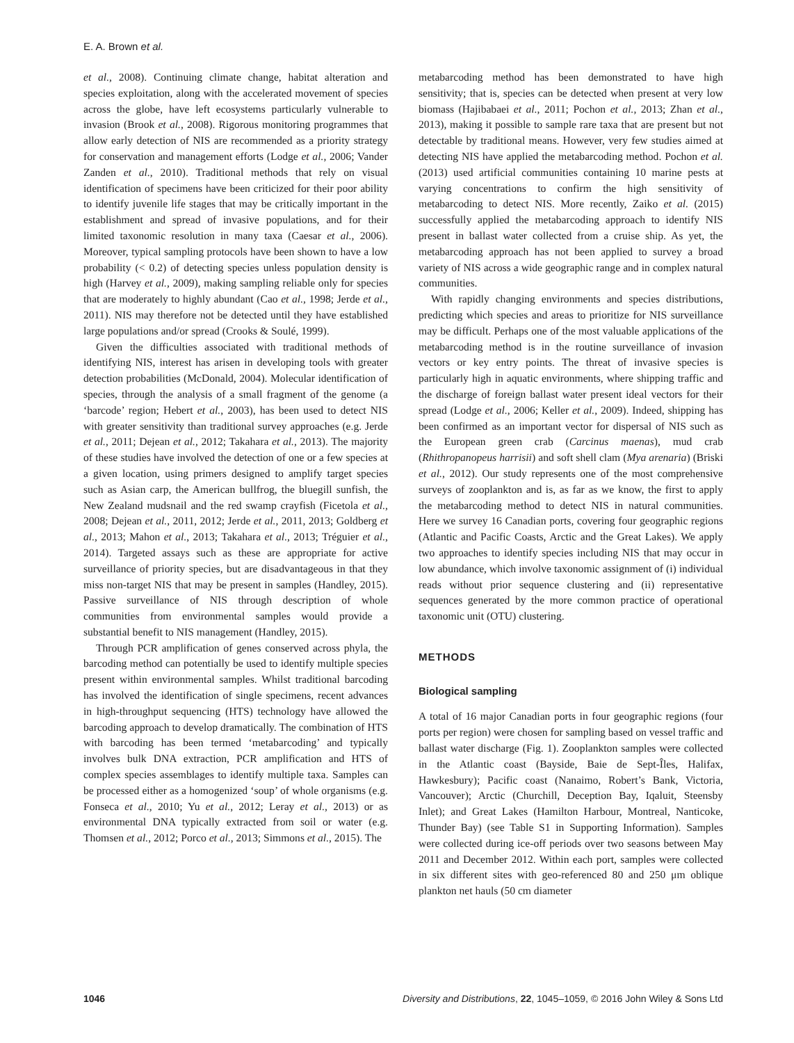E. A. Brown et al.
et al., 2008). Continuing climate change, habitat alteration and species exploitation, along with the accelerated movement of species across the globe, have left ecosystems particularly vulnerable to invasion (Brook et al., 2008). Rigorous monitoring programmes that allow early detection of NIS are recommended as a priority strategy for conservation and management efforts (Lodge et al., 2006; Vander Zanden et al., 2010). Traditional methods that rely on visual identification of specimens have been criticized for their poor ability to identify juvenile life stages that may be critically important in the establishment and spread of invasive populations, and for their limited taxonomic resolution in many taxa (Caesar et al., 2006). Moreover, typical sampling protocols have been shown to have a low probability (< 0.2) of detecting species unless population density is high (Harvey et al., 2009), making sampling reliable only for species that are moderately to highly abundant (Cao et al., 1998; Jerde et al., 2011). NIS may therefore not be detected until they have established large populations and/or spread (Crooks & Soulé, 1999).
Given the difficulties associated with traditional methods of identifying NIS, interest has arisen in developing tools with greater detection probabilities (McDonald, 2004). Molecular identification of species, through the analysis of a small fragment of the genome (a ‘barcode’ region; Hebert et al., 2003), has been used to detect NIS with greater sensitivity than traditional survey approaches (e.g. Jerde et al., 2011; Dejean et al., 2012; Takahara et al., 2013). The majority of these studies have involved the detection of one or a few species at a given location, using primers designed to amplify target species such as Asian carp, the American bullfrog, the bluegill sunfish, the New Zealand mudsnail and the red swamp crayfish (Ficetola et al., 2008; Dejean et al., 2011, 2012; Jerde et al., 2011, 2013; Goldberg et al., 2013; Mahon et al., 2013; Takahara et al., 2013; Tréguier et al., 2014). Targeted assays such as these are appropriate for active surveillance of priority species, but are disadvantageous in that they miss non-target NIS that may be present in samples (Handley, 2015). Passive surveillance of NIS through description of whole communities from environmental samples would provide a substantial benefit to NIS management (Handley, 2015).
Through PCR amplification of genes conserved across phyla, the barcoding method can potentially be used to identify multiple species present within environmental samples. Whilst traditional barcoding has involved the identification of single specimens, recent advances in high-throughput sequencing (HTS) technology have allowed the barcoding approach to develop dramatically. The combination of HTS with barcoding has been termed ‘metabarcoding’ and typically involves bulk DNA extraction, PCR amplification and HTS of complex species assemblages to identify multiple taxa. Samples can be processed either as a homogenized ‘soup’ of whole organisms (e.g. Fonseca et al., 2010; Yu et al., 2012; Leray et al., 2013) or as environmental DNA typically extracted from soil or water (e.g. Thomsen et al., 2012; Porco et al., 2013; Simmons et al., 2015). The
metabarcoding method has been demonstrated to have high sensitivity; that is, species can be detected when present at very low biomass (Hajibabaei et al., 2011; Pochon et al., 2013; Zhan et al., 2013), making it possible to sample rare taxa that are present but not detectable by traditional means. However, very few studies aimed at detecting NIS have applied the metabarcoding method. Pochon et al. (2013) used artificial communities containing 10 marine pests at varying concentrations to confirm the high sensitivity of metabarcoding to detect NIS. More recently, Zaiko et al. (2015) successfully applied the metabarcoding approach to identify NIS present in ballast water collected from a cruise ship. As yet, the metabarcoding approach has not been applied to survey a broad variety of NIS across a wide geographic range and in complex natural communities.
With rapidly changing environments and species distributions, predicting which species and areas to prioritize for NIS surveillance may be difficult. Perhaps one of the most valuable applications of the metabarcoding method is in the routine surveillance of invasion vectors or key entry points. The threat of invasive species is particularly high in aquatic environments, where shipping traffic and the discharge of foreign ballast water present ideal vectors for their spread (Lodge et al., 2006; Keller et al., 2009). Indeed, shipping has been confirmed as an important vector for dispersal of NIS such as the European green crab (Carcinus maenas), mud crab (Rhithropanopeus harrisii) and soft shell clam (Mya arenaria) (Briski et al., 2012). Our study represents one of the most comprehensive surveys of zooplankton and is, as far as we know, the first to apply the metabarcoding method to detect NIS in natural communities. Here we survey 16 Canadian ports, covering four geographic regions (Atlantic and Pacific Coasts, Arctic and the Great Lakes). We apply two approaches to identify species including NIS that may occur in low abundance, which involve taxonomic assignment of (i) individual reads without prior sequence clustering and (ii) representative sequences generated by the more common practice of operational taxonomic unit (OTU) clustering.
METHODS
Biological sampling
A total of 16 major Canadian ports in four geographic regions (four ports per region) were chosen for sampling based on vessel traffic and ballast water discharge (Fig. 1). Zooplankton samples were collected in the Atlantic coast (Bayside, Baie de Sept-Îles, Halifax, Hawkesbury); Pacific coast (Nanaimo, Robert’s Bank, Victoria, Vancouver); Arctic (Churchill, Deception Bay, Iqaluit, Steensby Inlet); and Great Lakes (Hamilton Harbour, Montreal, Nanticoke, Thunder Bay) (see Table S1 in Supporting Information). Samples were collected during ice-off periods over two seasons between May 2011 and December 2012. Within each port, samples were collected in six different sites with geo-referenced 80 and 250 μm oblique plankton net hauls (50 cm diameter
1046 Diversity and Distributions, 22, 1045–1059, © 2016 John Wiley & Sons Ltd